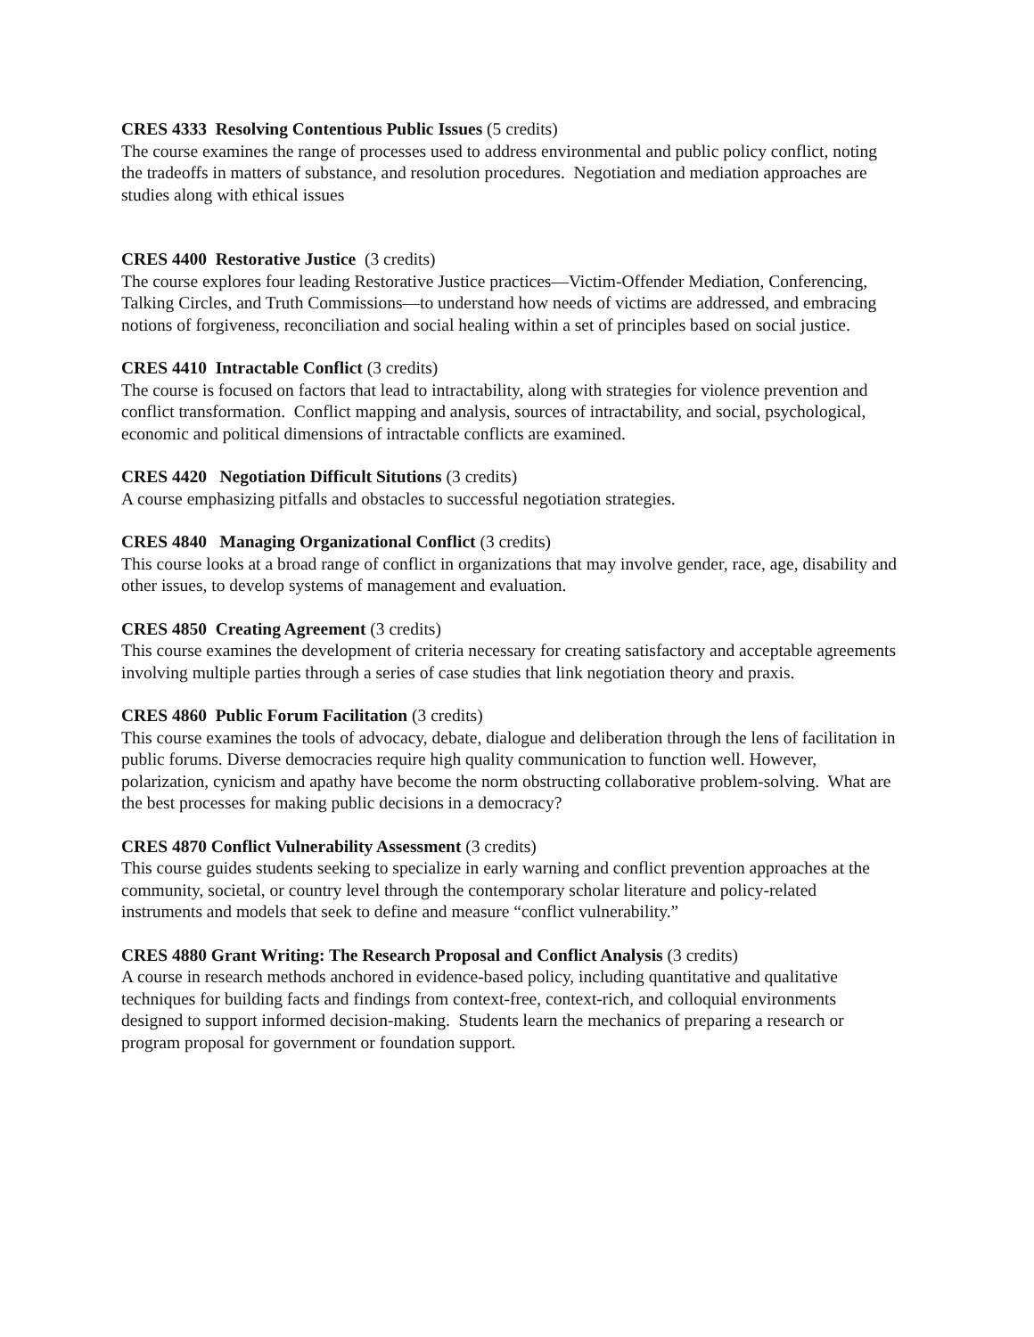CRES 4333 Resolving Contentious Public Issues (5 credits)
The course examines the range of processes used to address environmental and public policy conflict, noting the tradeoffs in matters of substance, and resolution procedures. Negotiation and mediation approaches are studies along with ethical issues
CRES 4400 Restorative Justice (3 credits)
The course explores four leading Restorative Justice practices—Victim-Offender Mediation, Conferencing, Talking Circles, and Truth Commissions—to understand how needs of victims are addressed, and embracing notions of forgiveness, reconciliation and social healing within a set of principles based on social justice.
CRES 4410 Intractable Conflict (3 credits)
The course is focused on factors that lead to intractability, along with strategies for violence prevention and conflict transformation. Conflict mapping and analysis, sources of intractability, and social, psychological, economic and political dimensions of intractable conflicts are examined.
CRES 4420 Negotiation Difficult Situtions (3 credits)
A course emphasizing pitfalls and obstacles to successful negotiation strategies.
CRES 4840 Managing Organizational Conflict (3 credits)
This course looks at a broad range of conflict in organizations that may involve gender, race, age, disability and other issues, to develop systems of management and evaluation.
CRES 4850 Creating Agreement (3 credits)
This course examines the development of criteria necessary for creating satisfactory and acceptable agreements involving multiple parties through a series of case studies that link negotiation theory and praxis.
CRES 4860 Public Forum Facilitation (3 credits)
This course examines the tools of advocacy, debate, dialogue and deliberation through the lens of facilitation in public forums. Diverse democracies require high quality communication to function well. However, polarization, cynicism and apathy have become the norm obstructing collaborative problem-solving. What are the best processes for making public decisions in a democracy?
CRES 4870 Conflict Vulnerability Assessment (3 credits)
This course guides students seeking to specialize in early warning and conflict prevention approaches at the community, societal, or country level through the contemporary scholar literature and policy-related instruments and models that seek to define and measure “conflict vulnerability.”
CRES 4880 Grant Writing: The Research Proposal and Conflict Analysis (3 credits)
A course in research methods anchored in evidence-based policy, including quantitative and qualitative techniques for building facts and findings from context-free, context-rich, and colloquial environments designed to support informed decision-making. Students learn the mechanics of preparing a research or program proposal for government or foundation support.